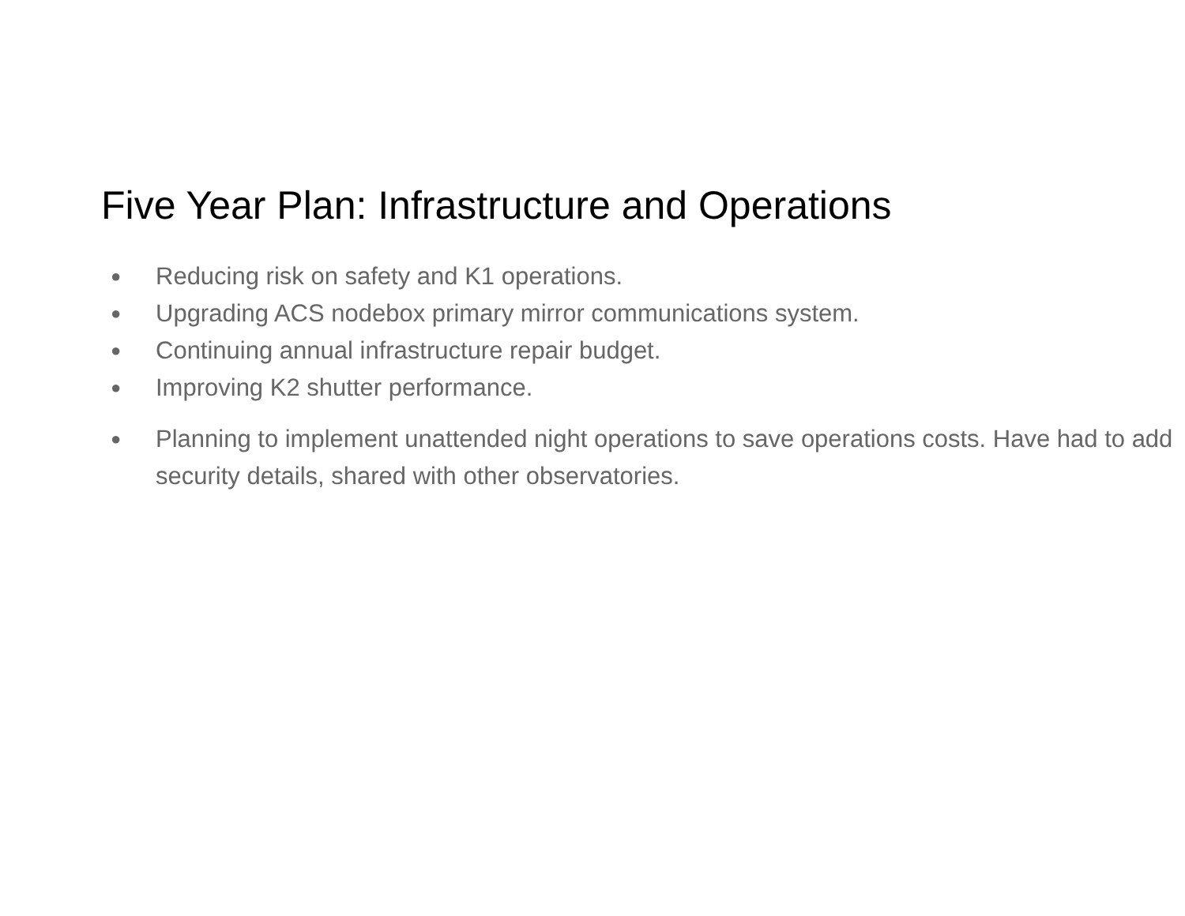Five Year Plan: Infrastructure and Operations
● Reducing risk on safety and K1 operations.
● Upgrading ACS nodebox primary mirror communications system.
● Continuing annual infrastructure repair budget.
● Improving K2 shutter performance.
● Planning to implement unattended night operations to save operations costs. Have had to add security details, shared with other observatories.